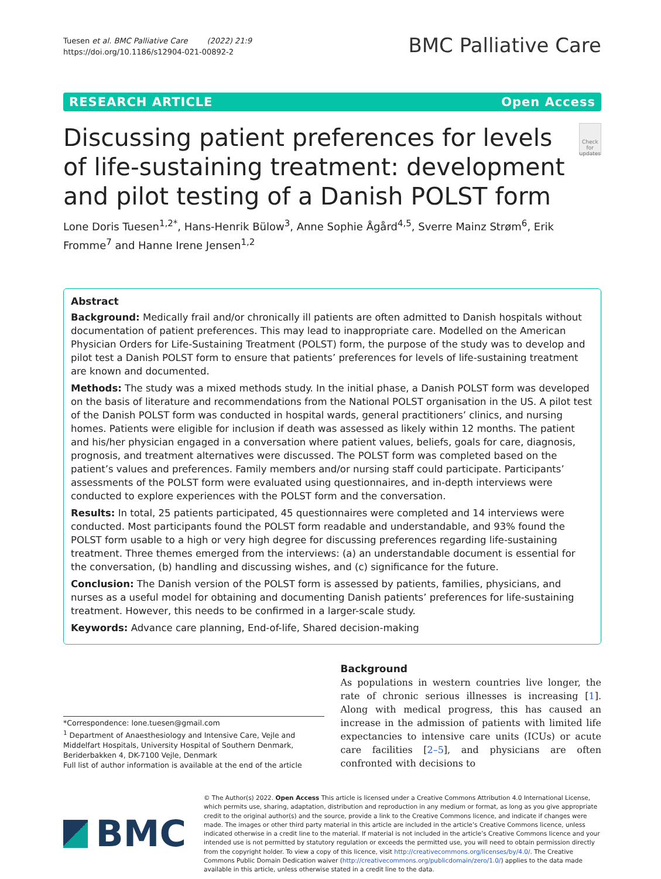Tuesen et al. BMC Palliative Care (2022) 21:9
https://doi.org/10.1186/s12904-021-00892-2
BMC Palliative Care
RESEARCH ARTICLE Open Access
Discussing patient preferences for levels of life-sustaining treatment: development and pilot testing of a Danish POLST form
Check for updates
Lone Doris Tuesen<sup>1,2*</sup>, Hans-Henrik Bülow<sup>3</sup>, Anne Sophie Ågård<sup>4,5</sup>, Sverre Mainz Strøm<sup>6</sup>, Erik Fromme<sup>7</sup> and Hanne Irene Jensen<sup>1,2</sup>
Abstract
Background: Medically frail and/or chronically ill patients are often admitted to Danish hospitals without documentation of patient preferences. This may lead to inappropriate care. Modelled on the American Physician Orders for Life-Sustaining Treatment (POLST) form, the purpose of the study was to develop and pilot test a Danish POLST form to ensure that patients’ preferences for levels of life-sustaining treatment are known and documented.
Methods: The study was a mixed methods study. In the initial phase, a Danish POLST form was developed on the basis of literature and recommendations from the National POLST organisation in the US. A pilot test of the Danish POLST form was conducted in hospital wards, general practitioners’ clinics, and nursing homes. Patients were eligible for inclusion if death was assessed as likely within 12 months. The patient and his/her physician engaged in a conversation where patient values, beliefs, goals for care, diagnosis, prognosis, and treatment alternatives were discussed. The POLST form was completed based on the patient’s values and preferences. Family members and/or nursing staff could participate. Participants’ assessments of the POLST form were evaluated using questionnaires, and in-depth interviews were conducted to explore experiences with the POLST form and the conversation.
Results: In total, 25 patients participated, 45 questionnaires were completed and 14 interviews were conducted. Most participants found the POLST form readable and understandable, and 93% found the POLST form usable to a high or very high degree for discussing preferences regarding life-sustaining treatment. Three themes emerged from the interviews: (a) an understandable document is essential for the conversation, (b) handling and discussing wishes, and (c) significance for the future.
Conclusion: The Danish version of the POLST form is assessed by patients, families, physicians, and nurses as a useful model for obtaining and documenting Danish patients’ preferences for life-sustaining treatment. However, this needs to be confirmed in a larger-scale study.
Keywords: Advance care planning, End-of-life, Shared decision-making
*Correspondence: lone.tuesen@gmail.com
<sup>1</sup> Department of Anaesthesiology and Intensive Care, Vejle and Middelfart Hospitals, University Hospital of Southern Denmark, Beriderbakken 4, DK-7100 Vejle, Denmark
Full list of author information is available at the end of the article
Background
As populations in western countries live longer, the rate of chronic serious illnesses is increasing [1]. Along with medical progress, this has caused an increase in the admission of patients with limited life expectancies to intensive care units (ICUs) or acute care facilities [2–5], and physicians are often confronted with decisions to
BMC
© The Author(s) 2022. Open Access This article is licensed under a Creative Commons Attribution 4.0 International License, which permits use, sharing, adaptation, distribution and reproduction in any medium or format, as long as you give appropriate credit to the original author(s) and the source, provide a link to the Creative Commons licence, and indicate if changes were made. The images or other third party material in this article are included in the article’s Creative Commons licence, unless indicated otherwise in a credit line to the material. If material is not included in the article’s Creative Commons licence and your intended use is not permitted by statutory regulation or exceeds the permitted use, you will need to obtain permission directly from the copyright holder. To view a copy of this licence, visit http://creativecommons.org/licenses/by/4.0/. The Creative Commons Public Domain Dedication waiver (http://creativecommons.org/publicdomain/zero/1.0/) applies to the data made available in this article, unless otherwise stated in a credit line to the data.